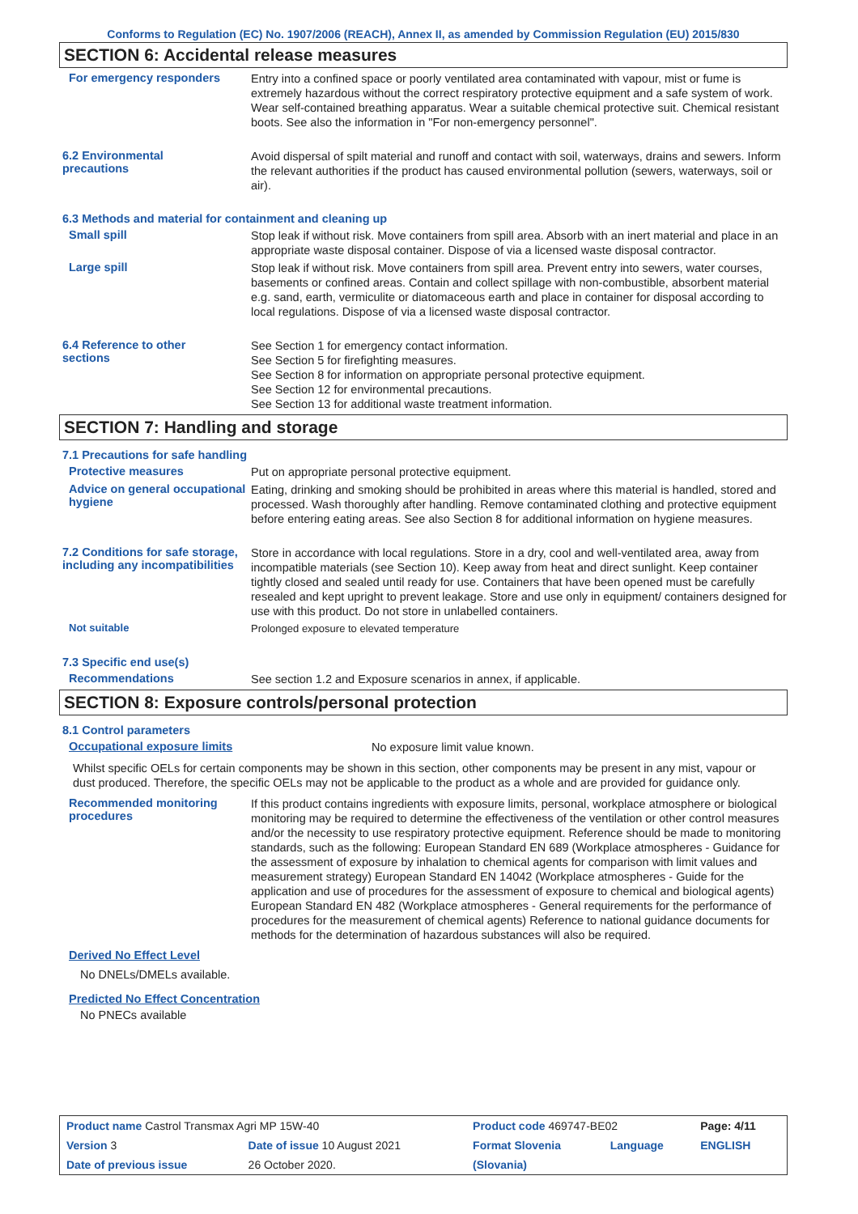Conforms to Regulation (EC) No. 1907/2006 (REACH), Annex II, as amended by Commission Regulation (EU) 2015/830
SECTION 6: Accidental release measures
For emergency responders
Entry into a confined space or poorly ventilated area contaminated with vapour, mist or fume is extremely hazardous without the correct respiratory protective equipment and a safe system of work. Wear self-contained breathing apparatus. Wear a suitable chemical protective suit. Chemical resistant boots. See also the information in "For non-emergency personnel".
6.2 Environmental
precautions
Avoid dispersal of spilt material and runoff and contact with soil, waterways, drains and sewers. Inform the relevant authorities if the product has caused environmental pollution (sewers, waterways, soil or air).
6.3 Methods and material for containment and cleaning up
Small spill
Stop leak if without risk. Move containers from spill area. Absorb with an inert material and place in an appropriate waste disposal container. Dispose of via a licensed waste disposal contractor.
Large spill
Stop leak if without risk. Move containers from spill area. Prevent entry into sewers, water courses, basements or confined areas. Contain and collect spillage with non-combustible, absorbent material e.g. sand, earth, vermiculite or diatomaceous earth and place in container for disposal according to local regulations. Dispose of via a licensed waste disposal contractor.
6.4 Reference to other
sections
See Section 1 for emergency contact information.
See Section 5 for firefighting measures.
See Section 8 for information on appropriate personal protective equipment.
See Section 12 for environmental precautions.
See Section 13 for additional waste treatment information.
SECTION 7: Handling and storage
7.1 Precautions for safe handling
Protective measures
Put on appropriate personal protective equipment.
Advice on general occupational hygiene
Eating, drinking and smoking should be prohibited in areas where this material is handled, stored and processed. Wash thoroughly after handling. Remove contaminated clothing and protective equipment before entering eating areas. See also Section 8 for additional information on hygiene measures.
7.2 Conditions for safe storage, including any incompatibilities
Store in accordance with local regulations. Store in a dry, cool and well-ventilated area, away from incompatible materials (see Section 10). Keep away from heat and direct sunlight. Keep container tightly closed and sealed until ready for use. Containers that have been opened must be carefully resealed and kept upright to prevent leakage. Store and use only in equipment/ containers designed for use with this product. Do not store in unlabelled containers.
Not suitable
Prolonged exposure to elevated temperature
7.3 Specific end use(s)
Recommendations
See section 1.2 and Exposure scenarios in annex, if applicable.
SECTION 8: Exposure controls/personal protection
8.1 Control parameters
Occupational exposure limits
No exposure limit value known.
Whilst specific OELs for certain components may be shown in this section, other components may be present in any mist, vapour or dust produced. Therefore, the specific OELs may not be applicable to the product as a whole and are provided for guidance only.
Recommended monitoring procedures
If this product contains ingredients with exposure limits, personal, workplace atmosphere or biological monitoring may be required to determine the effectiveness of the ventilation or other control measures and/or the necessity to use respiratory protective equipment. Reference should be made to monitoring standards, such as the following: European Standard EN 689 (Workplace atmospheres - Guidance for the assessment of exposure by inhalation to chemical agents for comparison with limit values and measurement strategy) European Standard EN 14042 (Workplace atmospheres - Guide for the application and use of procedures for the assessment of exposure to chemical and biological agents) European Standard EN 482 (Workplace atmospheres - General requirements for the performance of procedures for the measurement of chemical agents) Reference to national guidance documents for methods for the determination of hazardous substances will also be required.
Derived No Effect Level
No DNELs/DMELs available.
Predicted No Effect Concentration
No PNECs available
| Product name Castrol Transmax Agri MP 15W-40 | | Product code 469747-BE02 | | Page: 4/11 |
| Version 3 | Date of issue 10 August 2021 | Format Slovenia | Language | ENGLISH |
| Date of previous issue | 26 October 2020. | (Slovania) | | |